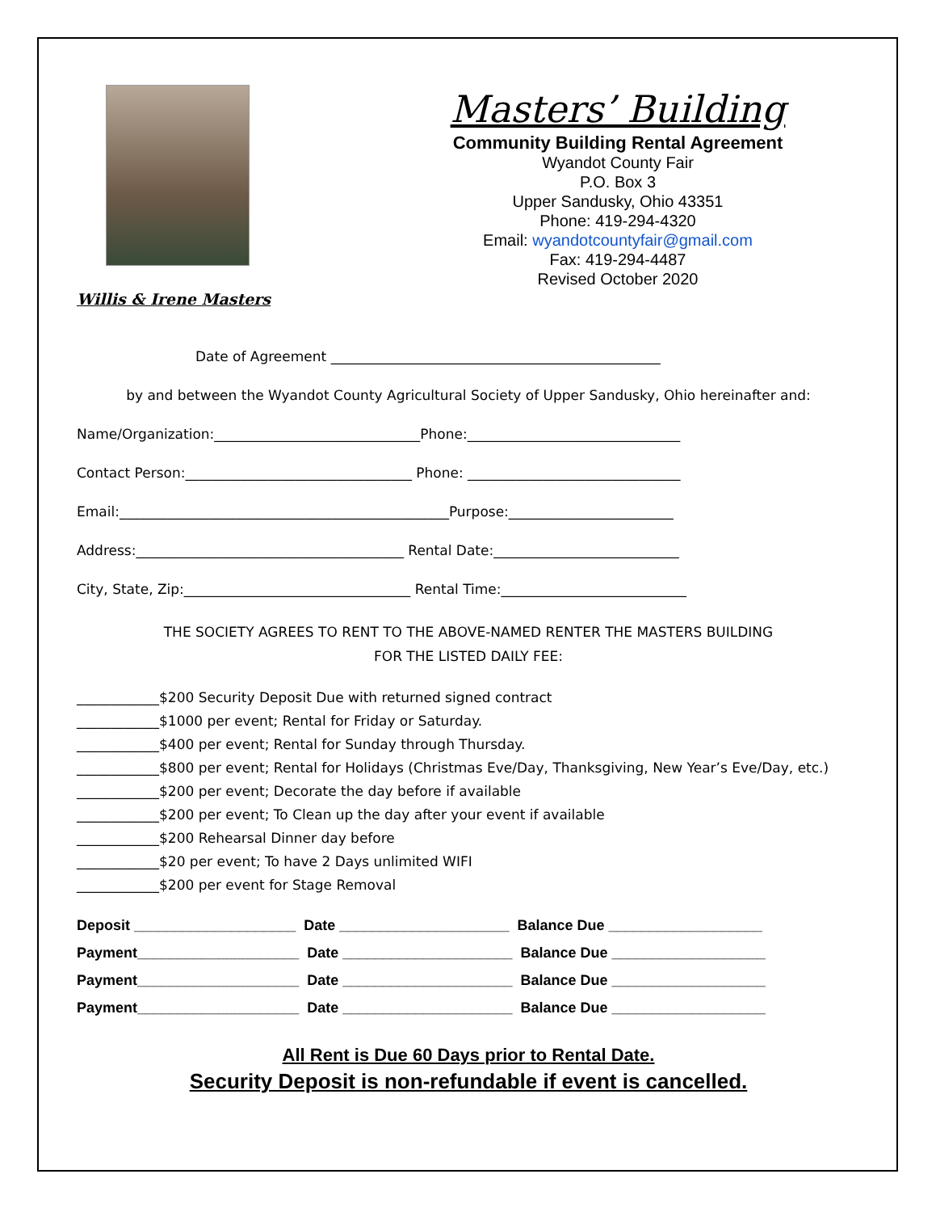Willis & Irene Masters
Masters’ Building
Community Building Rental Agreement
Wyandot County Fair
P.O. Box 3
Upper Sandusky, Ohio 43351
Phone: 419-294-4320
Email: wyandotcountyfair@gmail.com
Fax: 419-294-4487
Revised October 2020
Date of Agreement ________________________________________________
by and between the Wyandot County Agricultural Society of Upper Sandusky, Ohio hereinafter and:
Name/Organization:______________________________Phone:_______________________________
Contact Person:_________________________________ Phone: _______________________________
Email:________________________________________________Purpose:________________________
Address:_______________________________________ Rental Date:___________________________
City, State, Zip:_________________________________ Rental Time:___________________________
THE SOCIETY AGREES TO RENT TO THE ABOVE-NAMED RENTER THE MASTERS BUILDING
FOR THE LISTED DAILY FEE:
____________$200 Security Deposit Due with returned signed contract ____________$1000 per event; Rental for Friday or Saturday. ____________$400 per event; Rental for Sunday through Thursday. ____________$800 per event; Rental for Holidays (Christmas Eve/Day, Thanksgiving, New Year’s Eve/Day, etc.) ____________$200 per event; Decorate the day before if available ____________$200 per event; To Clean up the day after your event if available ____________$200 Rehearsal Dinner day before ____________$20 per event; To have 2 Days unlimited WIFI ____________$200 per event for Stage Removal
Deposit ____________________ Date _____________________ Balance Due ___________________
Payment____________________ Date _____________________ Balance Due ___________________
Payment____________________ Date _____________________ Balance Due ___________________
Payment____________________ Date _____________________ Balance Due ___________________
All Rent is Due 60 Days prior to Rental Date.
Security Deposit is non-refundable if event is cancelled.